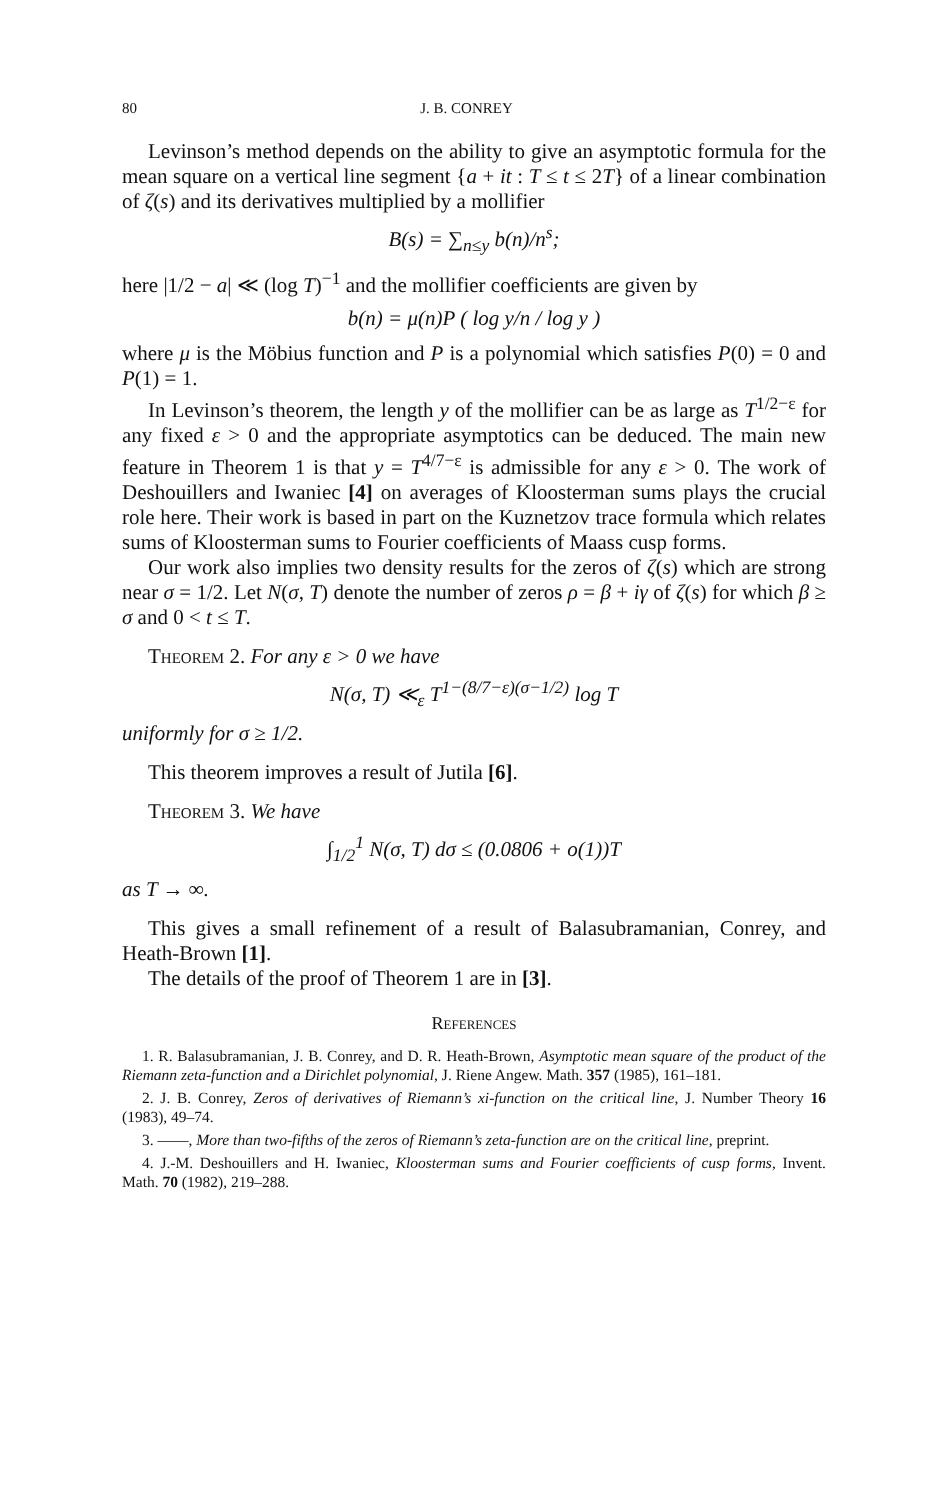80 J. B. CONREY
Levinson’s method depends on the ability to give an asymptotic formula for the mean square on a vertical line segment {a + it : T ≤ t ≤ 2T} of a linear combination of ζ(s) and its derivatives multiplied by a mollifier
B(s) = ∑<sub>n≤y</sub> b(n)/n<sup>s</sup>;
here |1/2 − a| ≪ (log T)<sup>−1</sup> and the mollifier coefficients are given by
b(n) = μ(n)P ( log y/n / log y )
where μ is the Möbius function and P is a polynomial which satisfies P(0) = 0 and P(1) = 1.
In Levinson’s theorem, the length y of the mollifier can be as large as T<sup>1/2−ε</sup> for any fixed ε > 0 and the appropriate asymptotics can be deduced. The main new feature in Theorem 1 is that y = T<sup>4/7−ε</sup> is admissible for any ε > 0. The work of Deshouillers and Iwaniec [4] on averages of Kloosterman sums plays the crucial role here. Their work is based in part on the Kuznetzov trace formula which relates sums of Kloosterman sums to Fourier coefficients of Maass cusp forms.
Our work also implies two density results for the zeros of ζ(s) which are strong near σ = 1/2. Let N(σ, T) denote the number of zeros ρ = β + iγ of ζ(s) for which β ≥ σ and 0 < t ≤ T.
Theorem 2. For any ε > 0 we have
N(σ, T) ≪<sub>ε</sub> T<sup>1−(8/7−ε)(σ−1/2)</sup> log T
uniformly for σ ≥ 1/2.
This theorem improves a result of Jutila [6].
Theorem 3. We have
∫<sub>1/2</sub><sup>1</sup> N(σ, T) dσ ≤ (0.0806 + o(1))T
as T → ∞.
This gives a small refinement of a result of Balasubramanian, Conrey, and Heath-Brown [1].
The details of the proof of Theorem 1 are in [3].
References
1. R. Balasubramanian, J. B. Conrey, and D. R. Heath-Brown, Asymptotic mean square of the product of the Riemann zeta-function and a Dirichlet polynomial, J. Riene Angew. Math. 357 (1985), 161–181.
2. J. B. Conrey, Zeros of derivatives of Riemann’s xi-function on the critical line, J. Number Theory 16 (1983), 49–74.
3. ——, More than two-fifths of the zeros of Riemann’s zeta-function are on the critical line, preprint.
4. J.-M. Deshouillers and H. Iwaniec, Kloosterman sums and Fourier coefficients of cusp forms, Invent. Math. 70 (1982), 219–288.